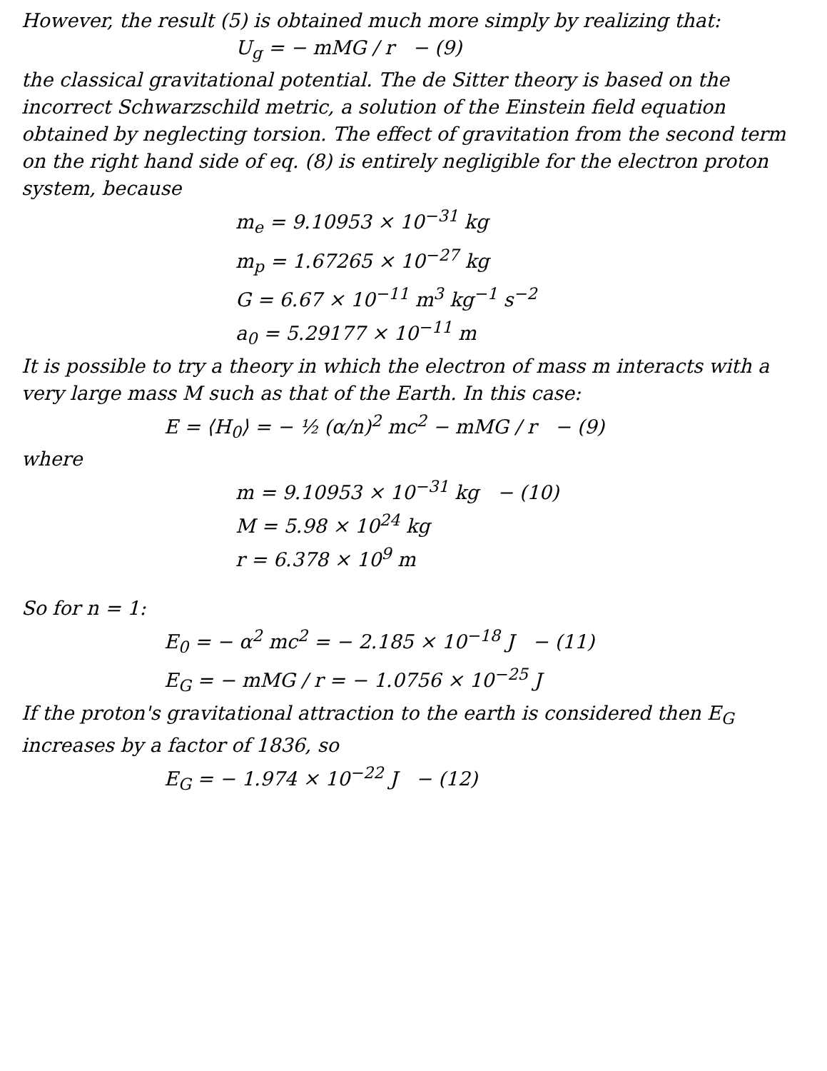However, the result (5) is obtained much more simply by realizing that:
U<sub>g</sub> = − mMG / r − (9)
the classical gravitational potential. The de Sitter theory is based on the incorrect Schwarzschild metric, a solution of the Einstein field equation obtained by neglecting torsion. The effect of gravitation from the second term on the right hand side of eq. (8) is entirely negligible for the electron proton system, because
m<sub>e</sub> = 9.10953 × 10<sup>−31</sup> kg
m<sub>p</sub> = 1.67265 × 10<sup>−27</sup> kg
G = 6.67 × 10<sup>−11</sup> m<sup>3</sup> kg<sup>−1</sup> s<sup>−2</sup>
a<sub>0</sub> = 5.29177 × 10<sup>−11</sup> m
It is possible to try a theory in which the electron of mass m interacts with a very large mass M such as that of the Earth. In this case:
E = ⟨H<sub>0</sub>⟩ = − ½ (α/n)<sup>2</sup> mc<sup>2</sup> − mMG / r − (9)
where
m = 9.10953 × 10<sup>−31</sup> kg − (10)
M = 5.98 × 10<sup>24</sup> kg
r = 6.378 × 10<sup>9</sup> m
So for n = 1:
E<sub>0</sub> = − α<sup>2</sup> mc<sup>2</sup> = − 2.185 × 10<sup>−18</sup> J − (11)
E<sub>G</sub> = − mMG / r = − 1.0756 × 10<sup>−25</sup> J
If the proton's gravitational attraction to the earth is considered then E<sub>G</sub> increases by a factor of 1836, so
E<sub>G</sub> = − 1.974 × 10<sup>−22</sup> J − (12)